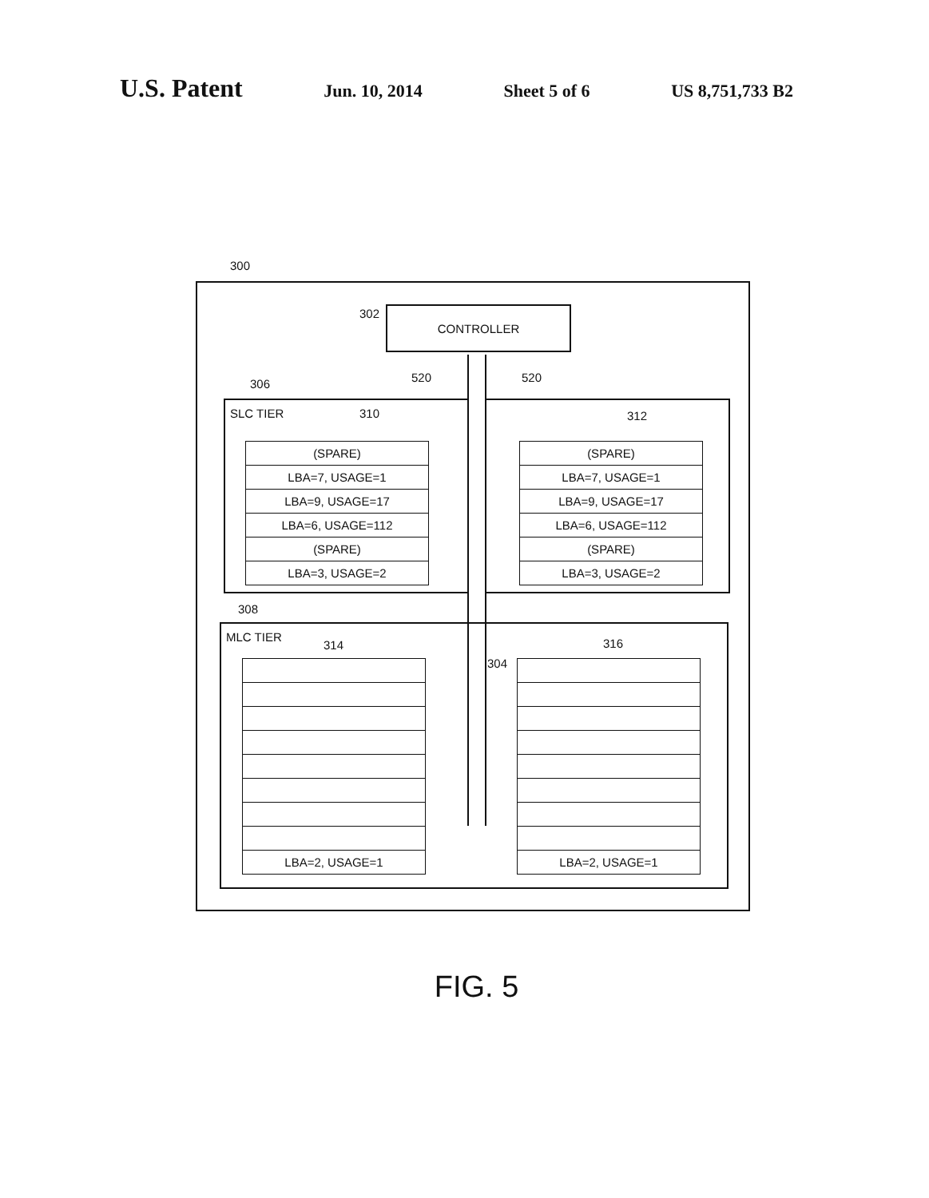U.S. Patent Jun. 10, 2014 Sheet 5 of 6 US 8,751,733 B2
300
302 CONTROLLER
520 520 306
SLC TIER 310 312
| (SPARE) |
| LBA=7, USAGE=1 |
| LBA=9, USAGE=17 |
| LBA=6, USAGE=112 |
| (SPARE) |
| LBA=3, USAGE=2 |
| (SPARE) |
| LBA=7, USAGE=1 |
| LBA=9, USAGE=17 |
| LBA=6, USAGE=112 |
| (SPARE) |
| LBA=3, USAGE=2 |
308
MLC TIER
314 316
304
| LBA=2, USAGE=1 |
| LBA=2, USAGE=1 |
FIG. 5